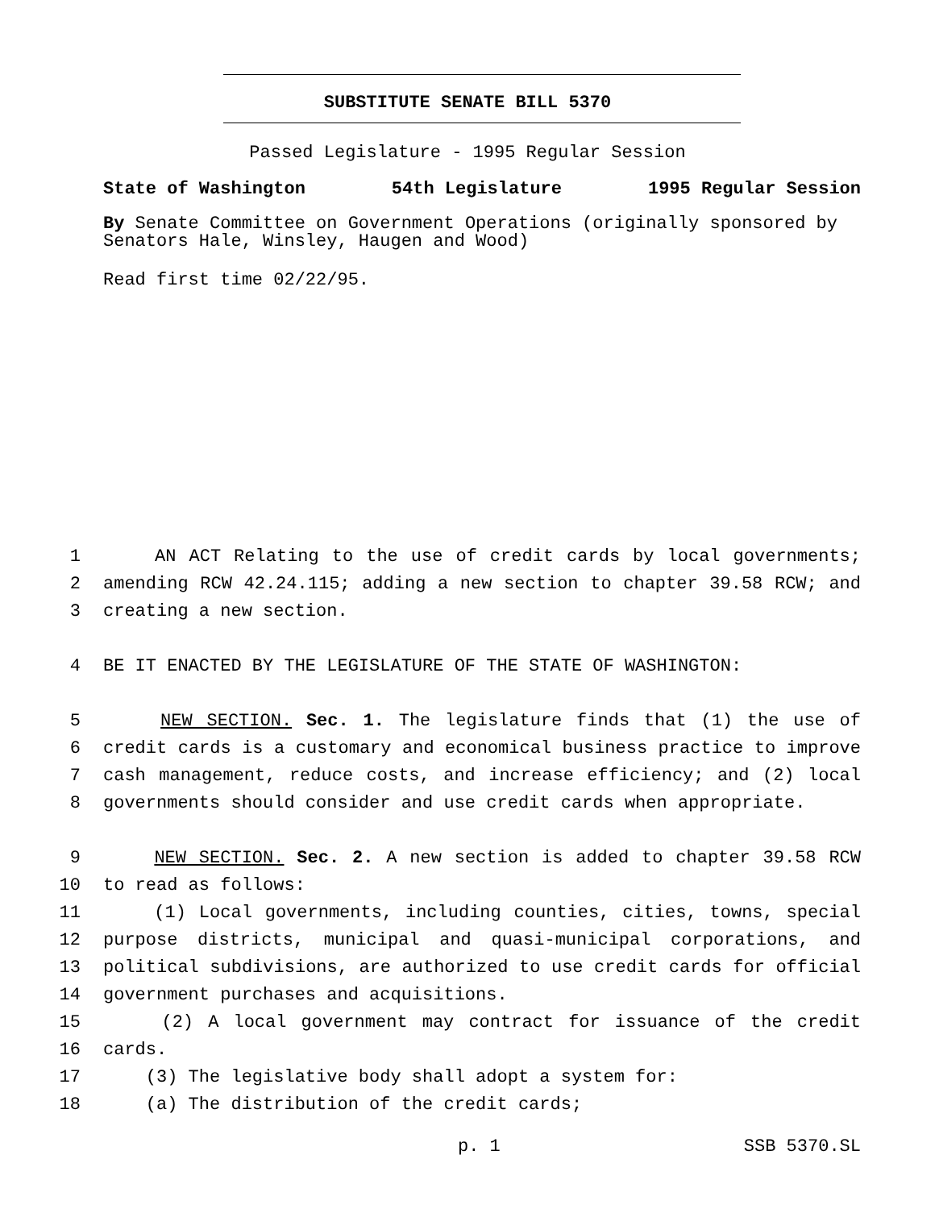SUBSTITUTE SENATE BILL 5370
Passed Legislature - 1995 Regular Session
State of Washington 54th Legislature 1995 Regular Session
By Senate Committee on Government Operations (originally sponsored by Senators Hale, Winsley, Haugen and Wood)
Read first time 02/22/95.
1 AN ACT Relating to the use of credit cards by local governments;
2 amending RCW 42.24.115; adding a new section to chapter 39.58 RCW; and
3 creating a new section.
4 BE IT ENACTED BY THE LEGISLATURE OF THE STATE OF WASHINGTON:
5 NEW SECTION. Sec. 1. The legislature finds that (1) the use of
6 credit cards is a customary and economical business practice to improve
7 cash management, reduce costs, and increase efficiency; and (2) local
8 governments should consider and use credit cards when appropriate.
9 NEW SECTION. Sec. 2. A new section is added to chapter 39.58 RCW
10 to read as follows:
11 (1) Local governments, including counties, cities, towns, special
12 purpose districts, municipal and quasi-municipal corporations, and
13 political subdivisions, are authorized to use credit cards for official
14 government purchases and acquisitions.
15 (2) A local government may contract for issuance of the credit
16 cards.
17 (3) The legislative body shall adopt a system for:
18 (a) The distribution of the credit cards;
p. 1 SSB 5370.SL